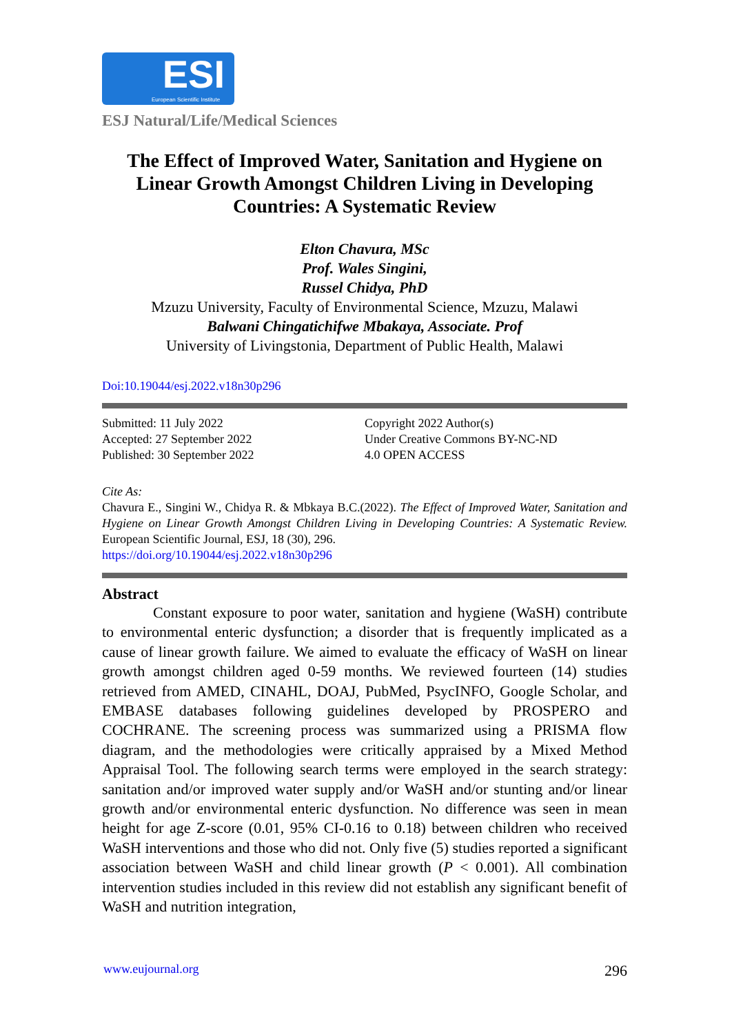ESI
European Scientific Institute
ESJ Natural/Life/Medical Sciences
The Effect of Improved Water, Sanitation and Hygiene on Linear Growth Amongst Children Living in Developing Countries: A Systematic Review
Elton Chavura, MSc
Prof. Wales Singini,
Russel Chidya, PhD
Mzuzu University, Faculty of Environmental Science, Mzuzu, Malawi
Balwani Chingatichifwe Mbakaya, Associate. Prof
University of Livingstonia, Department of Public Health, Malawi
Doi:10.19044/esj.2022.v18n30p296
Submitted: 11 July 2022
Accepted: 27 September 2022
Published: 30 September 2022
Copyright 2022 Author(s)
Under Creative Commons BY-NC-ND
4.0 OPEN ACCESS
Cite As:
Chavura E., Singini W., Chidya R. & Mbkaya B.C.(2022). The Effect of Improved Water, Sanitation and Hygiene on Linear Growth Amongst Children Living in Developing Countries: A Systematic Review. European Scientific Journal, ESJ, 18 (30), 296.
https://doi.org/10.19044/esj.2022.v18n30p296
Abstract
Constant exposure to poor water, sanitation and hygiene (WaSH) contribute to environmental enteric dysfunction; a disorder that is frequently implicated as a cause of linear growth failure. We aimed to evaluate the efficacy of WaSH on linear growth amongst children aged 0-59 months. We reviewed fourteen (14) studies retrieved from AMED, CINAHL, DOAJ, PubMed, PsycINFO, Google Scholar, and EMBASE databases following guidelines developed by PROSPERO and COCHRANE. The screening process was summarized using a PRISMA flow diagram, and the methodologies were critically appraised by a Mixed Method Appraisal Tool. The following search terms were employed in the search strategy: sanitation and/or improved water supply and/or WaSH and/or stunting and/or linear growth and/or environmental enteric dysfunction. No difference was seen in mean height for age Z-score (0.01, 95% CI-0.16 to 0.18) between children who received WaSH interventions and those who did not. Only five (5) studies reported a significant association between WaSH and child linear growth (P < 0.001). All combination intervention studies included in this review did not establish any significant benefit of WaSH and nutrition integration,
www.eujournal.org 296